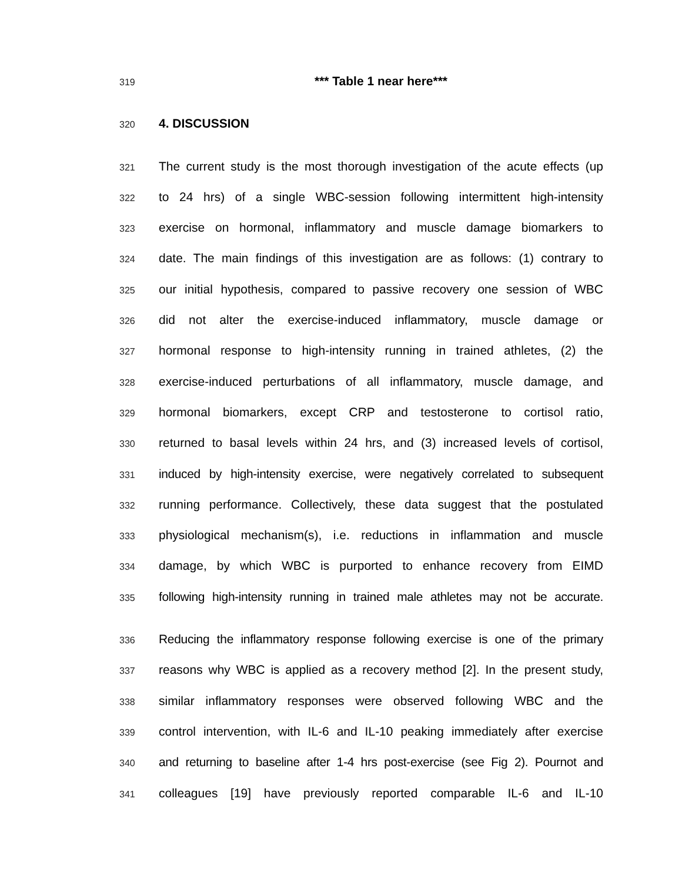319 *** Table 1 near here***
320 4. DISCUSSION
321 The current study is the most thorough investigation of the acute effects (up
322 to 24 hrs) of a single WBC-session following intermittent high-intensity
323 exercise on hormonal, inflammatory and muscle damage biomarkers to
324 date. The main findings of this investigation are as follows: (1) contrary to
325 our initial hypothesis, compared to passive recovery one session of WBC
326 did not alter the exercise-induced inflammatory, muscle damage or
327 hormonal response to high-intensity running in trained athletes, (2) the
328 exercise-induced perturbations of all inflammatory, muscle damage, and
329 hormonal biomarkers, except CRP and testosterone to cortisol ratio,
330 returned to basal levels within 24 hrs, and (3) increased levels of cortisol,
331 induced by high-intensity exercise, were negatively correlated to subsequent
332 running performance. Collectively, these data suggest that the postulated
333 physiological mechanism(s), i.e. reductions in inflammation and muscle
334 damage, by which WBC is purported to enhance recovery from EIMD
335 following high-intensity running in trained male athletes may not be accurate.
336 Reducing the inflammatory response following exercise is one of the primary
337 reasons why WBC is applied as a recovery method [2]. In the present study,
338 similar inflammatory responses were observed following WBC and the
339 control intervention, with IL-6 and IL-10 peaking immediately after exercise
340 and returning to baseline after 1-4 hrs post-exercise (see Fig 2). Pournot and
341 colleagues [19] have previously reported comparable IL-6 and IL-10